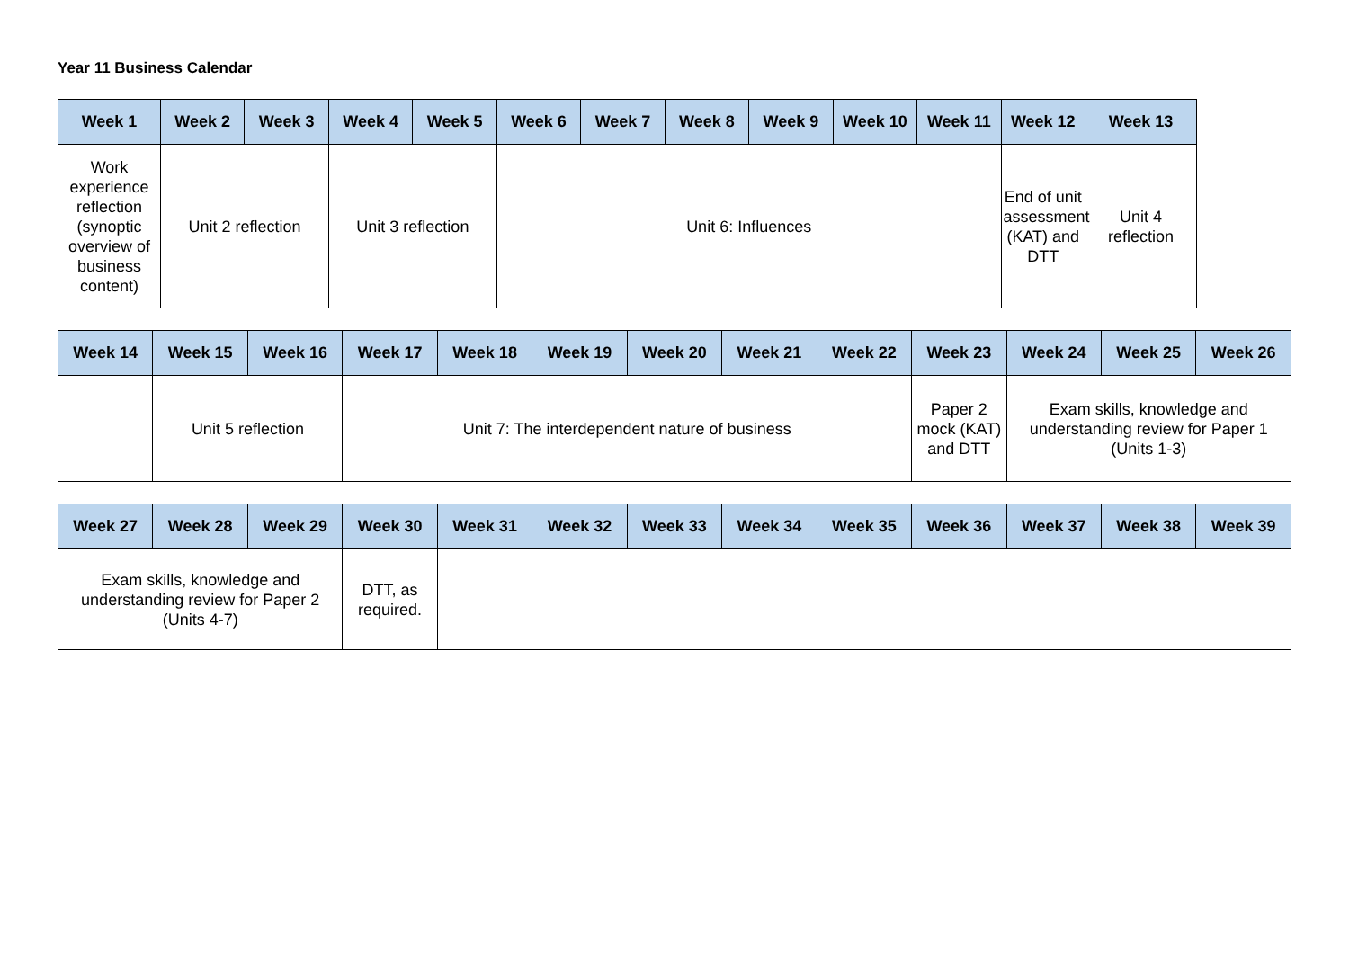Year 11 Business Calendar
| Week 1 | Week 2 | Week 3 | Week 4 | Week 5 | Week 6 | Week 7 | Week 8 | Week 9 | Week 10 | Week 11 | Week 12 | Week 13 |
| --- | --- | --- | --- | --- | --- | --- | --- | --- | --- | --- | --- | --- |
| Work experience reflection (synoptic overview of business content) | Unit 2 reflection | | Unit 3 reflection | | Unit 6: Influences | | | | | | End of unit assessment (KAT) and DTT | Unit 4 reflection |
| Week 14 | Week 15 | Week 16 | Week 17 | Week 18 | Week 19 | Week 20 | Week 21 | Week 22 | Week 23 | Week 24 | Week 25 | Week 26 |
| --- | --- | --- | --- | --- | --- | --- | --- | --- | --- | --- | --- | --- |
| | Unit 5 reflection | | Unit 7: The interdependent nature of business | | | | | | Paper 2 mock (KAT) and DTT | Exam skills, knowledge and understanding review for Paper 1 (Units 1-3) | | |
| Week 27 | Week 28 | Week 29 | Week 30 | Week 31 | Week 32 | Week 33 | Week 34 | Week 35 | Week 36 | Week 37 | Week 38 | Week 39 |
| --- | --- | --- | --- | --- | --- | --- | --- | --- | --- | --- | --- | --- |
| Exam skills, knowledge and understanding review for Paper 2 (Units 4-7) | | | DTT, as required. | | | | | | | | | |